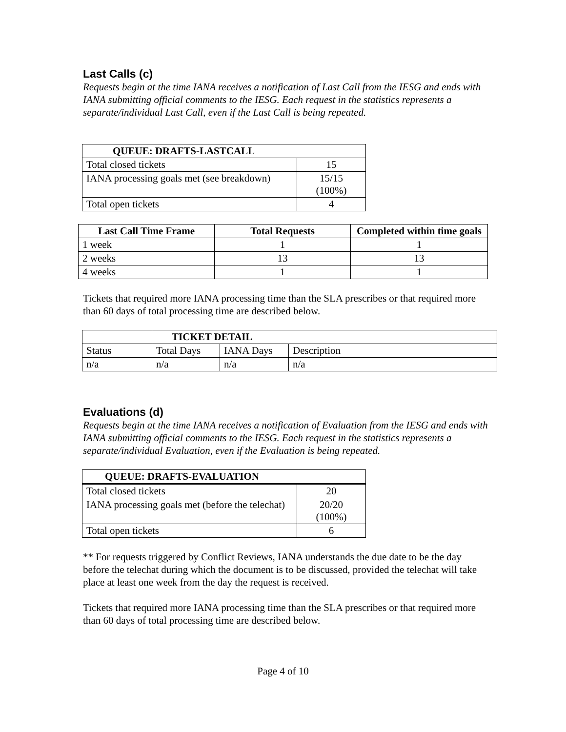Last Calls (c)
Requests begin at the time IANA receives a notification of Last Call from the IESG and ends with IANA submitting official comments to the IESG. Each request in the statistics represents a separate/individual Last Call, even if the Last Call is being repeated.
| QUEUE: DRAFTS-LASTCALL | |
| --- | --- |
| Total closed tickets | 15 |
| IANA processing goals met (see breakdown) | 15/15 (100%) |
| Total open tickets | 4 |
| Last Call Time Frame | Total Requests | Completed within time goals |
| --- | --- | --- |
| 1 week | 1 | 1 |
| 2 weeks | 13 | 13 |
| 4 weeks | 1 | 1 |
Tickets that required more IANA processing time than the SLA prescribes or that required more than 60 days of total processing time are described below.
| | TICKET DETAIL | | |
| Status | Total Days | IANA Days | Description |
| n/a | n/a | n/a | n/a |
Evaluations (d)
Requests begin at the time IANA receives a notification of Evaluation from the IESG and ends with IANA submitting official comments to the IESG. Each request in the statistics represents a separate/individual Evaluation, even if the Evaluation is being repeated.
| QUEUE: DRAFTS-EVALUATION | |
| --- | --- |
| Total closed tickets | 20 |
| IANA processing goals met (before the telechat) | 20/20 (100%) |
| Total open tickets | 6 |
** For requests triggered by Conflict Reviews, IANA understands the due date to be the day before the telechat during which the document is to be discussed, provided the telechat will take place at least one week from the day the request is received.
Tickets that required more IANA processing time than the SLA prescribes or that required more than 60 days of total processing time are described below.
Page 4 of 10